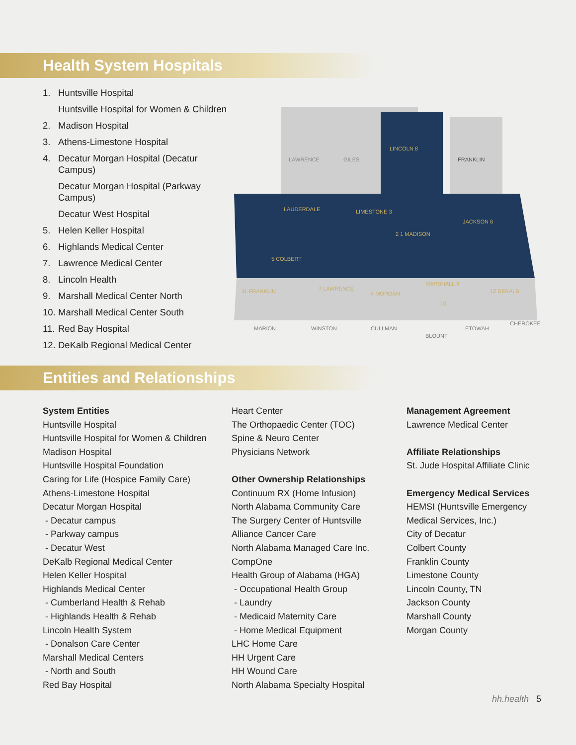Health System Hospitals
1. Huntsville Hospital
Huntsville Hospital for Women & Children
2. Madison Hospital
3. Athens-Limestone Hospital
4. Decatur Morgan Hospital (Decatur Campus)
Decatur Morgan Hospital (Parkway Campus)
Decatur West Hospital
5. Helen Keller Hospital
6. Highlands Medical Center
7. Lawrence Medical Center
8. Lincoln Health
9. Marshall Medical Center North
10. Marshall Medical Center South
11. Red Bay Hospital
12. DeKalb Regional Medical Center
LAWRENCE
GILES
LINCOLN 8
FRANKLIN
LAUDERDALE
LIMESTONE 3
2 1 MADISON
JACKSON 6
5 COLBERT
11 FRANKLIN
7 LAWRENCE
4 MORGAN
MARSHALL 9
10
12 DEKALB
MARION
WINSTON
CULLMAN
BLOUNT
ETOWAH
CHEROKEE
Entities and Relationships
System Entities
Huntsville Hospital
Huntsville Hospital for Women & Children
Madison Hospital
Huntsville Hospital Foundation
Caring for Life (Hospice Family Care)
Athens-Limestone Hospital
Decatur Morgan Hospital
- Decatur campus
- Parkway campus
- Decatur West
DeKalb Regional Medical Center
Helen Keller Hospital
Highlands Medical Center
- Cumberland Health & Rehab
- Highlands Health & Rehab
Lincoln Health System
- Donalson Care Center
Marshall Medical Centers
- North and South
Red Bay Hospital
Heart Center
The Orthopaedic Center (TOC)
Spine & Neuro Center
Physicians Network
Other Ownership Relationships
Continuum RX (Home Infusion)
North Alabama Community Care
The Surgery Center of Huntsville
Alliance Cancer Care
North Alabama Managed Care Inc.
CompOne
Health Group of Alabama (HGA)
- Occupational Health Group
- Laundry
- Medicaid Maternity Care
- Home Medical Equipment
LHC Home Care
HH Urgent Care
HH Wound Care
North Alabama Specialty Hospital
Management Agreement
Lawrence Medical Center
Affiliate Relationships
St. Jude Hospital Affiliate Clinic
Emergency Medical Services
HEMSI (Huntsville Emergency Medical Services, Inc.)
City of Decatur
Colbert County
Franklin County
Limestone County
Lincoln County, TN
Jackson County
Marshall County
Morgan County
hh.health 5